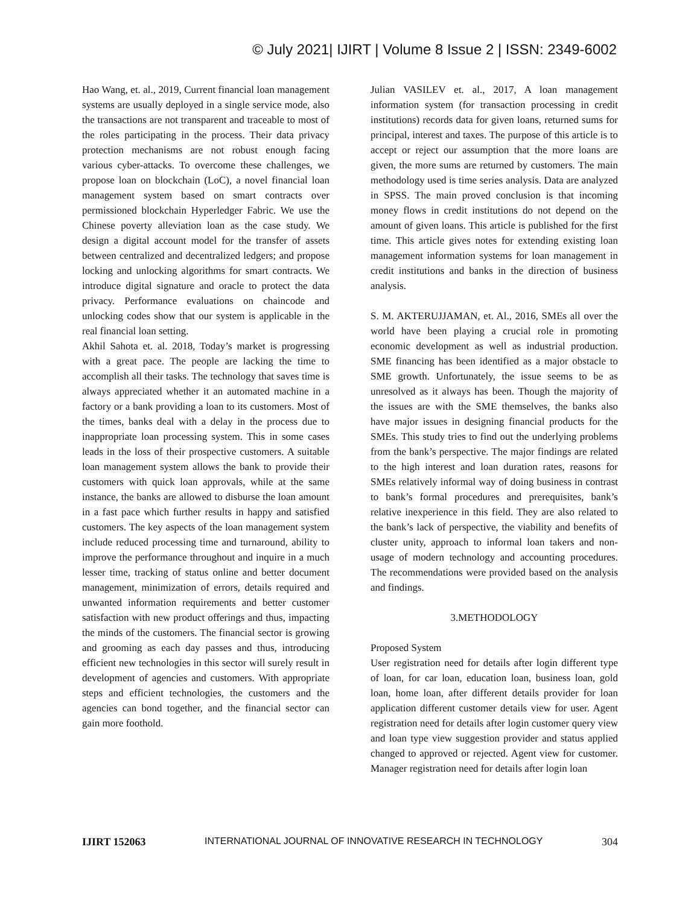© July 2021| IJIRT | Volume 8 Issue 2 | ISSN: 2349-6002
Hao Wang, et. al., 2019, Current financial loan management systems are usually deployed in a single service mode, also the transactions are not transparent and traceable to most of the roles participating in the process. Their data privacy protection mechanisms are not robust enough facing various cyber-attacks. To overcome these challenges, we propose loan on blockchain (LoC), a novel financial loan management system based on smart contracts over permissioned blockchain Hyperledger Fabric. We use the Chinese poverty alleviation loan as the case study. We design a digital account model for the transfer of assets between centralized and decentralized ledgers; and propose locking and unlocking algorithms for smart contracts. We introduce digital signature and oracle to protect the data privacy. Performance evaluations on chaincode and unlocking codes show that our system is applicable in the real financial loan setting.
Akhil Sahota et. al. 2018, Today’s market is progressing with a great pace. The people are lacking the time to accomplish all their tasks. The technology that saves time is always appreciated whether it an automated machine in a factory or a bank providing a loan to its customers. Most of the times, banks deal with a delay in the process due to inappropriate loan processing system. This in some cases leads in the loss of their prospective customers. A suitable loan management system allows the bank to provide their customers with quick loan approvals, while at the same instance, the banks are allowed to disburse the loan amount in a fast pace which further results in happy and satisfied customers. The key aspects of the loan management system include reduced processing time and turnaround, ability to improve the performance throughout and inquire in a much lesser time, tracking of status online and better document management, minimization of errors, details required and unwanted information requirements and better customer satisfaction with new product offerings and thus, impacting the minds of the customers. The financial sector is growing and grooming as each day passes and thus, introducing efficient new technologies in this sector will surely result in development of agencies and customers. With appropriate steps and efficient technologies, the customers and the agencies can bond together, and the financial sector can gain more foothold.
Julian VASILEV et. al., 2017, A loan management information system (for transaction processing in credit institutions) records data for given loans, returned sums for principal, interest and taxes. The purpose of this article is to accept or reject our assumption that the more loans are given, the more sums are returned by customers. The main methodology used is time series analysis. Data are analyzed in SPSS. The main proved conclusion is that incoming money flows in credit institutions do not depend on the amount of given loans. This article is published for the first time. This article gives notes for extending existing loan management information systems for loan management in credit institutions and banks in the direction of business analysis.
S. M. AKTERUJJAMAN, et. Al., 2016, SMEs all over the world have been playing a crucial role in promoting economic development as well as industrial production. SME financing has been identified as a major obstacle to SME growth. Unfortunately, the issue seems to be as unresolved as it always has been. Though the majority of the issues are with the SME themselves, the banks also have major issues in designing financial products for the SMEs. This study tries to find out the underlying problems from the bank’s perspective. The major findings are related to the high interest and loan duration rates, reasons for SMEs relatively informal way of doing business in contrast to bank’s formal procedures and prerequisites, bank’s relative inexperience in this field. They are also related to the bank’s lack of perspective, the viability and benefits of cluster unity, approach to informal loan takers and non-usage of modern technology and accounting procedures. The recommendations were provided based on the analysis and findings.
3.METHODOLOGY
Proposed System
User registration need for details after login different type of loan, for car loan, education loan, business loan, gold loan, home loan, after different details provider for loan application different customer details view for user. Agent registration need for details after login customer query view and loan type view suggestion provider and status applied changed to approved or rejected. Agent view for customer. Manager registration need for details after login loan
IJIRT 152063 INTERNATIONAL JOURNAL OF INNOVATIVE RESEARCH IN TECHNOLOGY 304